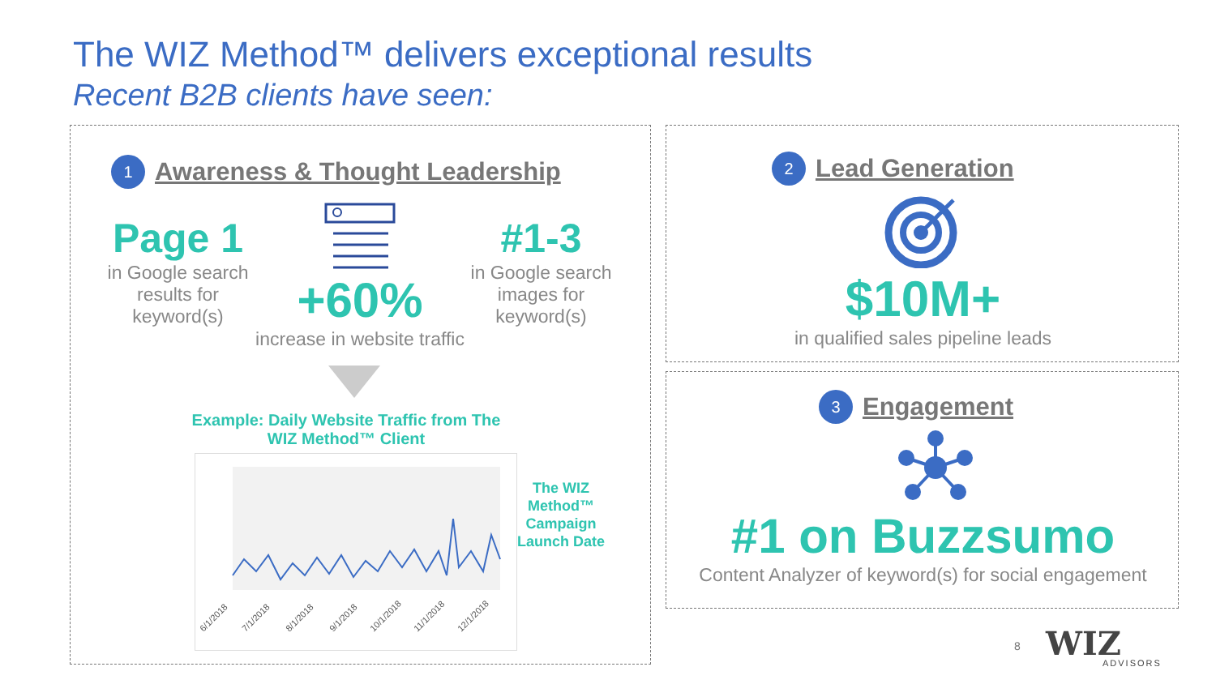The WIZ Method™ delivers exceptional results
Recent B2B clients have seen:
1 Awareness & Thought Leadership
Page 1
in Google search results for keyword(s)
+60%
increase in website traffic
#1-3
in Google search images for keyword(s)
Example: Daily Website Traffic from The WIZ Method™ Client
6/1/2018
7/1/2018
8/1/2018
9/1/2018
10/1/2018
11/1/2018
12/1/2018
The WIZ Method™ Campaign Launch Date
2 Lead Generation
$10M+
in qualified sales pipeline leads
3 Engagement
#1 on Buzzsumo
Content Analyzer of keyword(s) for social engagement
8 WIZ
ADVISORS